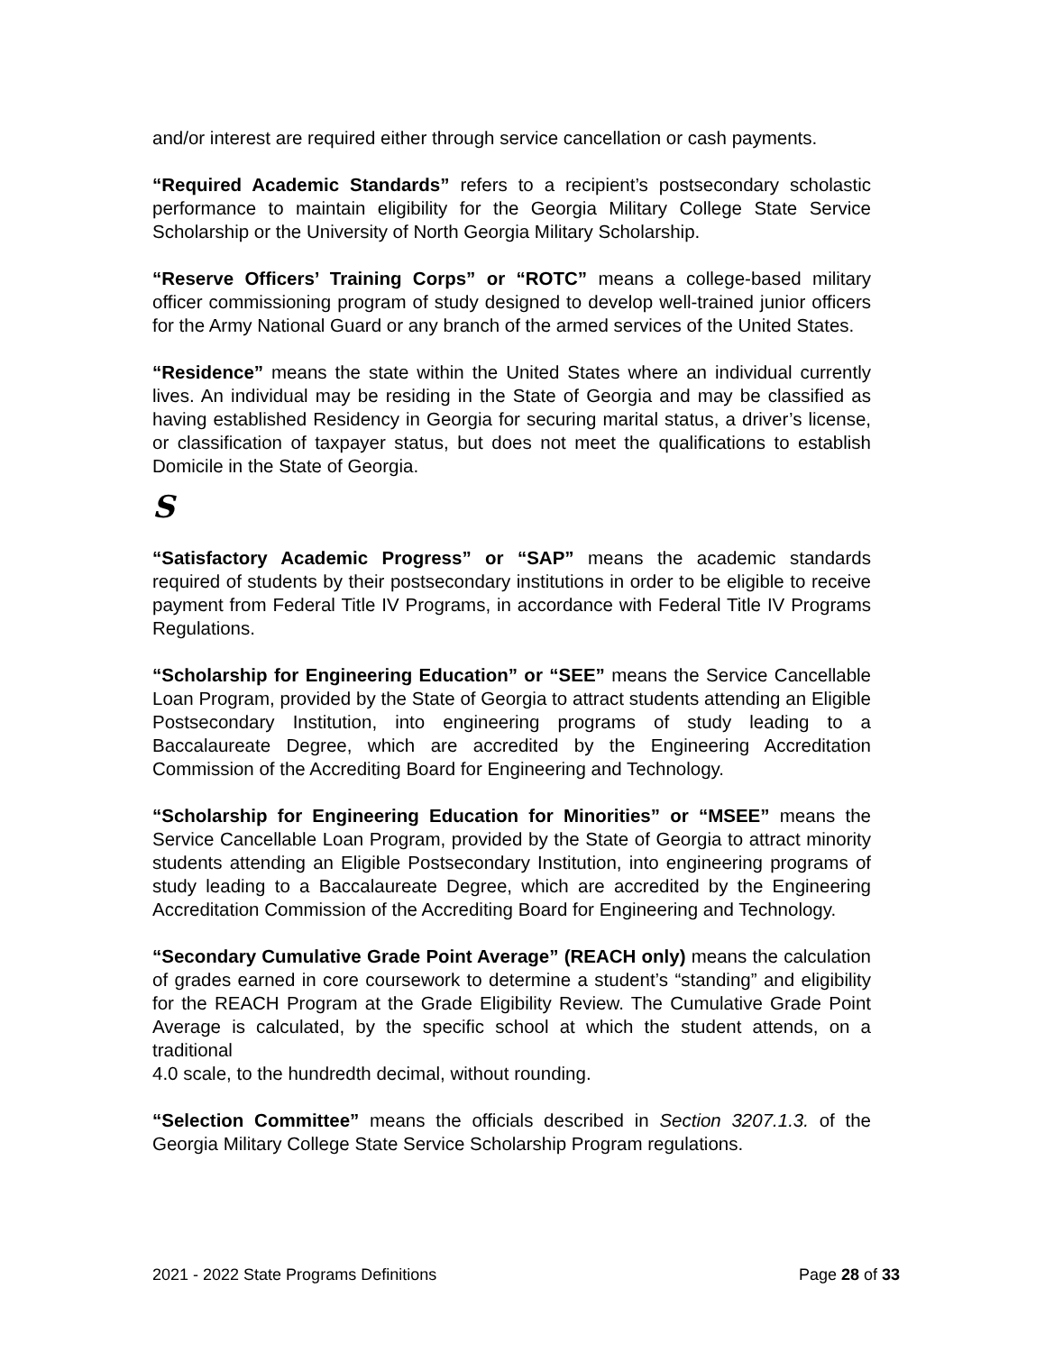and/or interest are required either through service cancellation or cash payments.
“Required Academic Standards” refers to a recipient’s postsecondary scholastic performance to maintain eligibility for the Georgia Military College State Service Scholarship or the University of North Georgia Military Scholarship.
“Reserve Officers’ Training Corps” or “ROTC” means a college-based military officer commissioning program of study designed to develop well-trained junior officers for the Army National Guard or any branch of the armed services of the United States.
“Residence” means the state within the United States where an individual currently lives. An individual may be residing in the State of Georgia and may be classified as having established Residency in Georgia for securing marital status, a driver’s license, or classification of taxpayer status, but does not meet the qualifications to establish Domicile in the State of Georgia.
S
“Satisfactory Academic Progress” or “SAP” means the academic standards required of students by their postsecondary institutions in order to be eligible to receive payment from Federal Title IV Programs, in accordance with Federal Title IV Programs Regulations.
“Scholarship for Engineering Education” or “SEE” means the Service Cancellable Loan Program, provided by the State of Georgia to attract students attending an Eligible Postsecondary Institution, into engineering programs of study leading to a Baccalaureate Degree, which are accredited by the Engineering Accreditation Commission of the Accrediting Board for Engineering and Technology.
“Scholarship for Engineering Education for Minorities” or “MSEE” means the Service Cancellable Loan Program, provided by the State of Georgia to attract minority students attending an Eligible Postsecondary Institution, into engineering programs of study leading to a Baccalaureate Degree, which are accredited by the Engineering Accreditation Commission of the Accrediting Board for Engineering and Technology.
“Secondary Cumulative Grade Point Average” (REACH only) means the calculation of grades earned in core coursework to determine a student’s “standing” and eligibility for the REACH Program at the Grade Eligibility Review. The Cumulative Grade Point Average is calculated, by the specific school at which the student attends, on a traditional
4.0 scale, to the hundredth decimal, without rounding.
“Selection Committee” means the officials described in Section 3207.1.3. of the Georgia Military College State Service Scholarship Program regulations.
2021 - 2022 State Programs Definitions Page 28 of 33